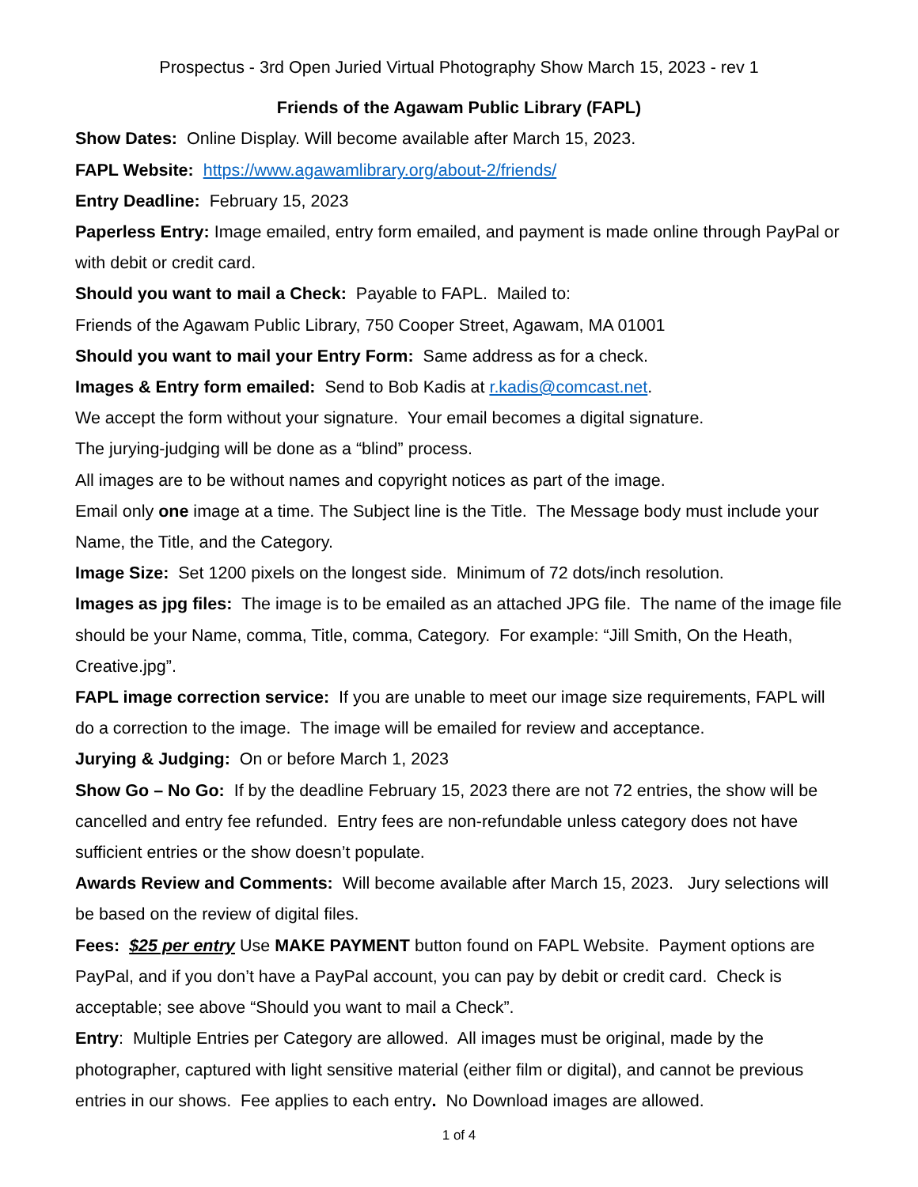Prospectus - 3rd Open Juried Virtual Photography Show March 15, 2023 - rev 1
Friends of the Agawam Public Library (FAPL)
Show Dates: Online Display. Will become available after March 15, 2023.
FAPL Website: https://www.agawamlibrary.org/about-2/friends/
Entry Deadline: February 15, 2023
Paperless Entry: Image emailed, entry form emailed, and payment is made online through PayPal or with debit or credit card.
Should you want to mail a Check: Payable to FAPL. Mailed to:
Friends of the Agawam Public Library, 750 Cooper Street, Agawam, MA 01001
Should you want to mail your Entry Form: Same address as for a check.
Images & Entry form emailed: Send to Bob Kadis at r.kadis@comcast.net.
We accept the form without your signature. Your email becomes a digital signature.
The jurying-judging will be done as a “blind” process.
All images are to be without names and copyright notices as part of the image.
Email only one image at a time. The Subject line is the Title. The Message body must include your Name, the Title, and the Category.
Image Size: Set 1200 pixels on the longest side. Minimum of 72 dots/inch resolution.
Images as jpg files: The image is to be emailed as an attached JPG file. The name of the image file should be your Name, comma, Title, comma, Category. For example: “Jill Smith, On the Heath, Creative.jpg”.
FAPL image correction service: If you are unable to meet our image size requirements, FAPL will do a correction to the image. The image will be emailed for review and acceptance.
Jurying & Judging: On or before March 1, 2023
Show Go – No Go: If by the deadline February 15, 2023 there are not 72 entries, the show will be cancelled and entry fee refunded. Entry fees are non-refundable unless category does not have sufficient entries or the show doesn’t populate.
Awards Review and Comments: Will become available after March 15, 2023. Jury selections will be based on the review of digital files.
Fees: $25 per entry Use MAKE PAYMENT button found on FAPL Website. Payment options are PayPal, and if you don’t have a PayPal account, you can pay by debit or credit card. Check is acceptable; see above “Should you want to mail a Check”.
Entry: Multiple Entries per Category are allowed. All images must be original, made by the photographer, captured with light sensitive material (either film or digital), and cannot be previous entries in our shows. Fee applies to each entry. No Download images are allowed.
1 of 4